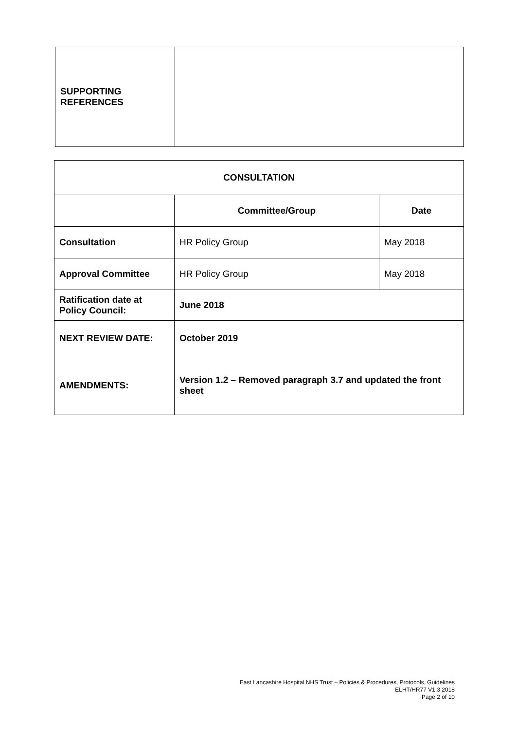| SUPPORTING REFERENCES | |
| CONSULTATION | | |
| --- | --- | --- |
| | Committee/Group | Date |
| Consultation | HR Policy Group | May 2018 |
| Approval Committee | HR Policy Group | May 2018 |
| Ratification date at Policy Council: | June 2018 | |
| NEXT REVIEW DATE: | October 2019 | |
| AMENDMENTS: | Version 1.2 – Removed paragraph 3.7 and updated the front sheet | |
East Lancashire Hospital NHS Trust – Policies & Procedures, Protocols, Guidelines
ELHT/HR77 V1.3 2018
Page 2 of 10